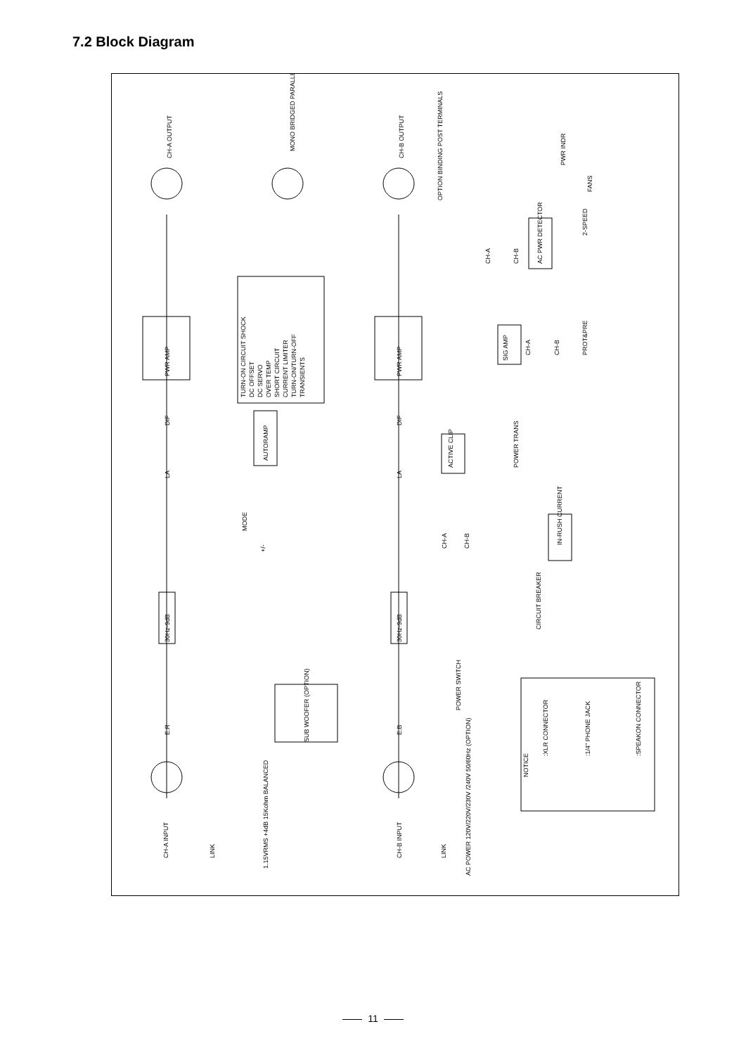7.2 Block Diagram
CH-A OUTPUT
CH-B OUTPUT
MONO BRIDGED PARALLEL
OPTION BINDING POST TERMINALS
PWR AMP
PWR AMP
TURN-ON CIRCUIT SHOCK
DC OFFSET
DC SERVO
OVER TEMP
SHORT CIRCUIT
CURRENT LIMITER
TURN-ON/TURN-OFF
TRANSIENTS
AUTORAMP
DIF
DIF
LA
LA
MODE
+/-
30Hz-9dB
30Hz-9dB
SUB WOOFER (OPTION)
E.R
E.B
CH-A INPUT
LINK
1.15VRMS +4dB 15Kohm BALANCED
CH-B INPUT
LINK
AC POWER 120V/220V/230V /240V 50/60Hz (OPTION)
ACTIVE CLIP
CH-A
CH-B
SIG AMP
CH-A
CH-B
PROT&PRE
POWER TRANS
IN-RUSH CURRENT
CIRCUIT BREAKER
POWER SWITCH
NOTICE
:XLR CONNECTOR
:1/4" PHONE JACK
:SPEAKON CONNECTOR
CH-A
CH-B
AC PWR DETECTOR
2-SPEED
PWR INDR
FANS
11